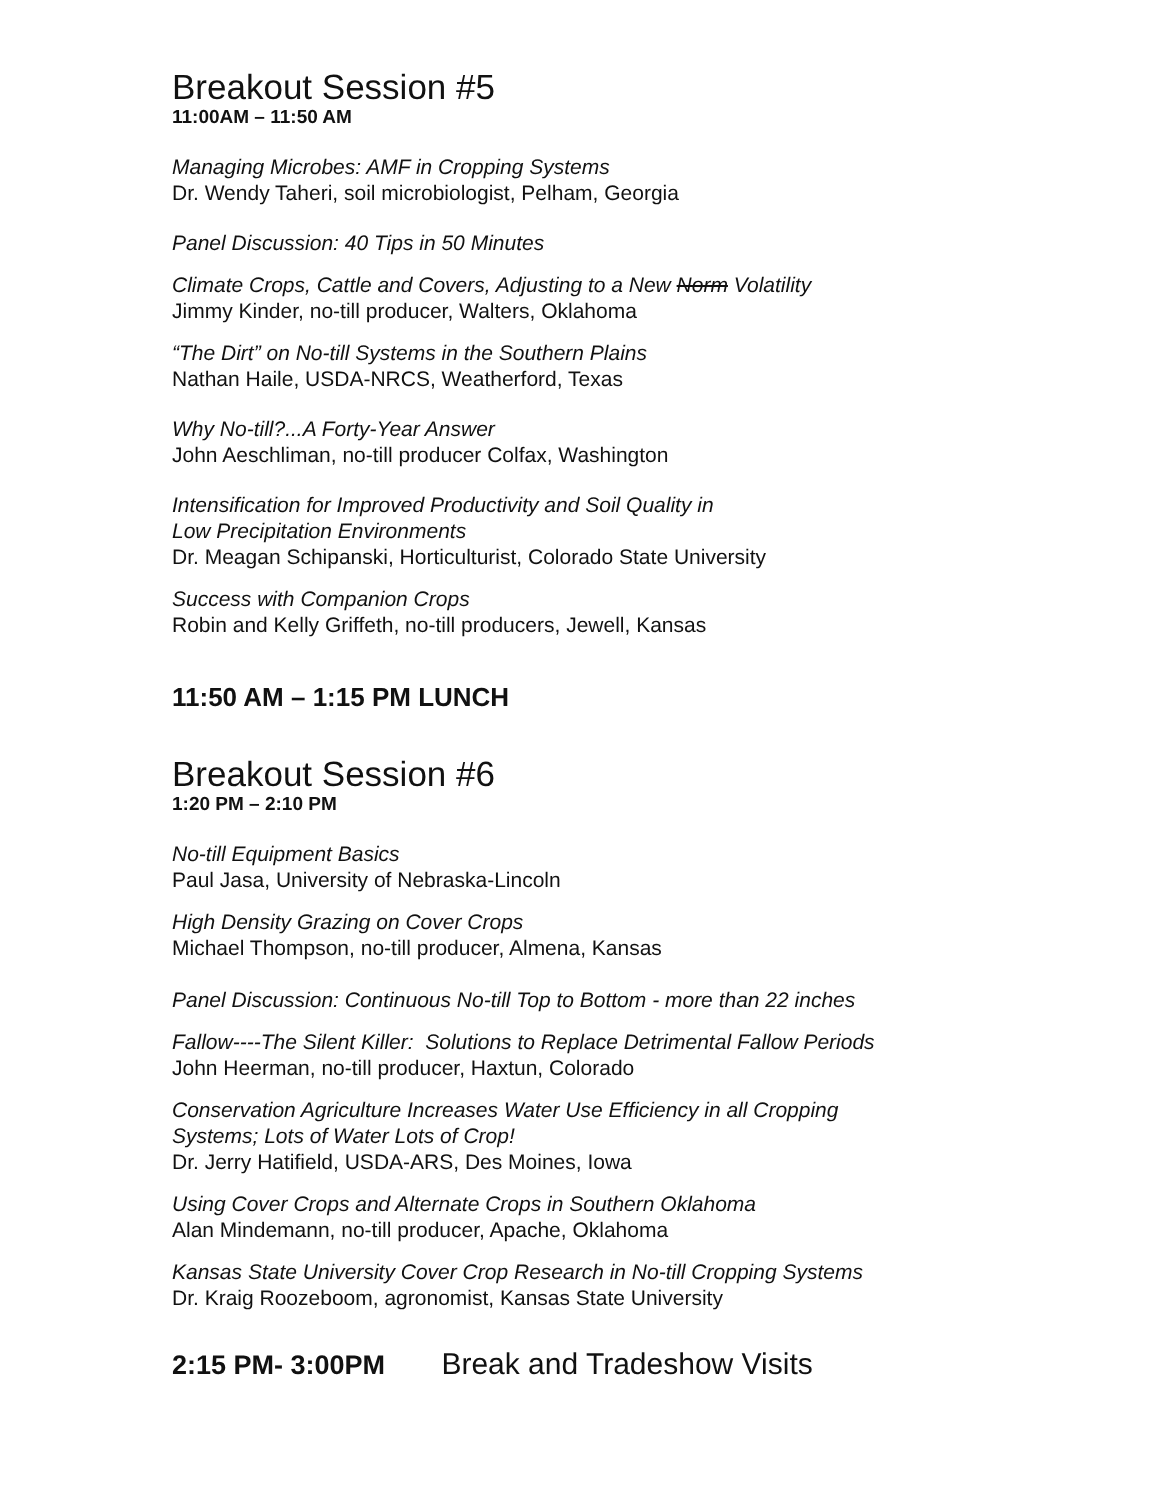Breakout Session #5
11:00AM – 11:50 AM
Managing Microbes: AMF in Cropping Systems
Dr. Wendy Taheri, soil microbiologist, Pelham, Georgia
Panel Discussion: 40 Tips in 50 Minutes
Climate Crops, Cattle and Covers, Adjusting to a New Norm Volatility
Jimmy Kinder, no-till producer, Walters, Oklahoma
“The Dirt” on No-till Systems in the Southern Plains
Nathan Haile, USDA-NRCS, Weatherford, Texas
Why No-till?...A Forty-Year Answer
John Aeschliman, no-till producer Colfax, Washington
Intensification for Improved Productivity and Soil Quality in
Low Precipitation Environments
Dr. Meagan Schipanski, Horticulturist, Colorado State University
Success with Companion Crops
Robin and Kelly Griffeth, no-till producers, Jewell, Kansas
11:50 AM – 1:15 PM LUNCH
Breakout Session #6
1:20 PM – 2:10 PM
No-till Equipment Basics
Paul Jasa, University of Nebraska-Lincoln
High Density Grazing on Cover Crops
Michael Thompson, no-till producer, Almena, Kansas
Panel Discussion: Continuous No-till Top to Bottom - more than 22 inches
Fallow----The Silent Killer: Solutions to Replace Detrimental Fallow Periods
John Heerman, no-till producer, Haxtun, Colorado
Conservation Agriculture Increases Water Use Efficiency in all Cropping
Systems; Lots of Water Lots of Crop!
Dr. Jerry Hatifield, USDA-ARS, Des Moines, Iowa
Using Cover Crops and Alternate Crops in Southern Oklahoma
Alan Mindemann, no-till producer, Apache, Oklahoma
Kansas State University Cover Crop Research in No-till Cropping Systems
Dr. Kraig Roozeboom, agronomist, Kansas State University
2:15 PM- 3:00PM Break and Tradeshow Visits